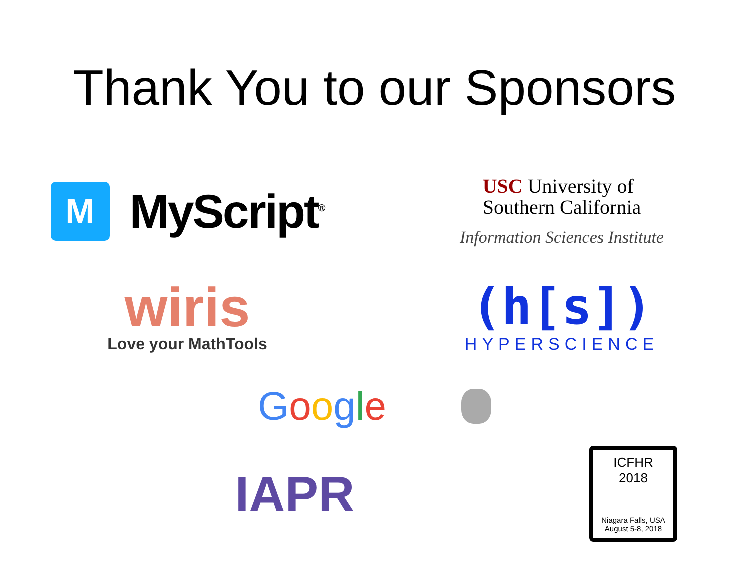Thank You to our Sponsors
M
MyScript<sup>®</sup>
USC University of
Southern California
Information Sciences Institute
wiris
Love your MathTools
(h[s])
HYPERSCIENCE
Google
IAPR
ICFHR
2018
Niagara Falls, USA
August 5-8, 2018